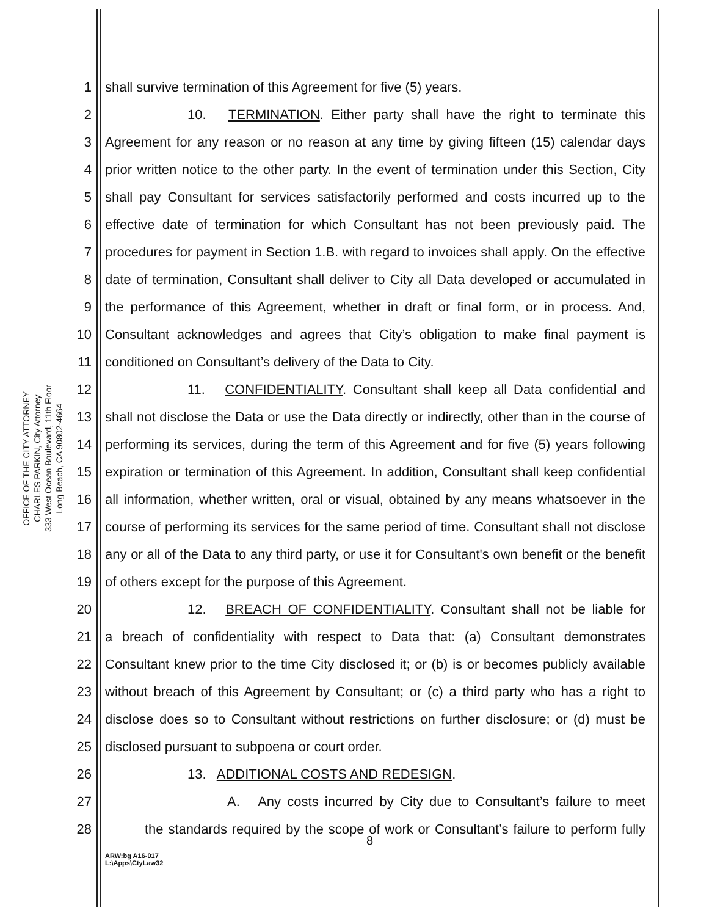OFFICE OF THE CITY ATTORNEY
CHARLES PARKIN, City Attorney
333 West Ocean Boulevard, 11th Floor
Long Beach, CA 90802-4664
1 shall survive termination of this Agreement for five (5) years.
2 10. TERMINATION. Either party shall have the right to terminate this
3 Agreement for any reason or no reason at any time by giving fifteen (15) calendar days
4 prior written notice to the other party. In the event of termination under this Section, City
5 shall pay Consultant for services satisfactorily performed and costs incurred up to the
6 effective date of termination for which Consultant has not been previously paid. The
7 procedures for payment in Section 1.B. with regard to invoices shall apply. On the effective
8 date of termination, Consultant shall deliver to City all Data developed or accumulated in
9 the performance of this Agreement, whether in draft or final form, or in process. And,
10 Consultant acknowledges and agrees that City’s obligation to make final payment is
11 conditioned on Consultant’s delivery of the Data to City.
12 11. CONFIDENTIALITY. Consultant shall keep all Data confidential and
13 shall not disclose the Data or use the Data directly or indirectly, other than in the course of
14 performing its services, during the term of this Agreement and for five (5) years following
15 expiration or termination of this Agreement. In addition, Consultant shall keep confidential
16 all information, whether written, oral or visual, obtained by any means whatsoever in the
17 course of performing its services for the same period of time. Consultant shall not disclose
18 any or all of the Data to any third party, or use it for Consultant's own benefit or the benefit
19 of others except for the purpose of this Agreement.
20 12. BREACH OF CONFIDENTIALITY. Consultant shall not be liable for
21 a breach of confidentiality with respect to Data that: (a) Consultant demonstrates
22 Consultant knew prior to the time City disclosed it; or (b) is or becomes publicly available
23 without breach of this Agreement by Consultant; or (c) a third party who has a right to
24 disclose does so to Consultant without restrictions on further disclosure; or (d) must be
25 disclosed pursuant to subpoena or court order.
26 13. ADDITIONAL COSTS AND REDESIGN.
27 A. Any costs incurred by City due to Consultant’s failure to meet
28 the standards required by the scope of work or Consultant’s failure to perform fully
8
ARW:bg A16-017
L:\Apps\CtyLaw32